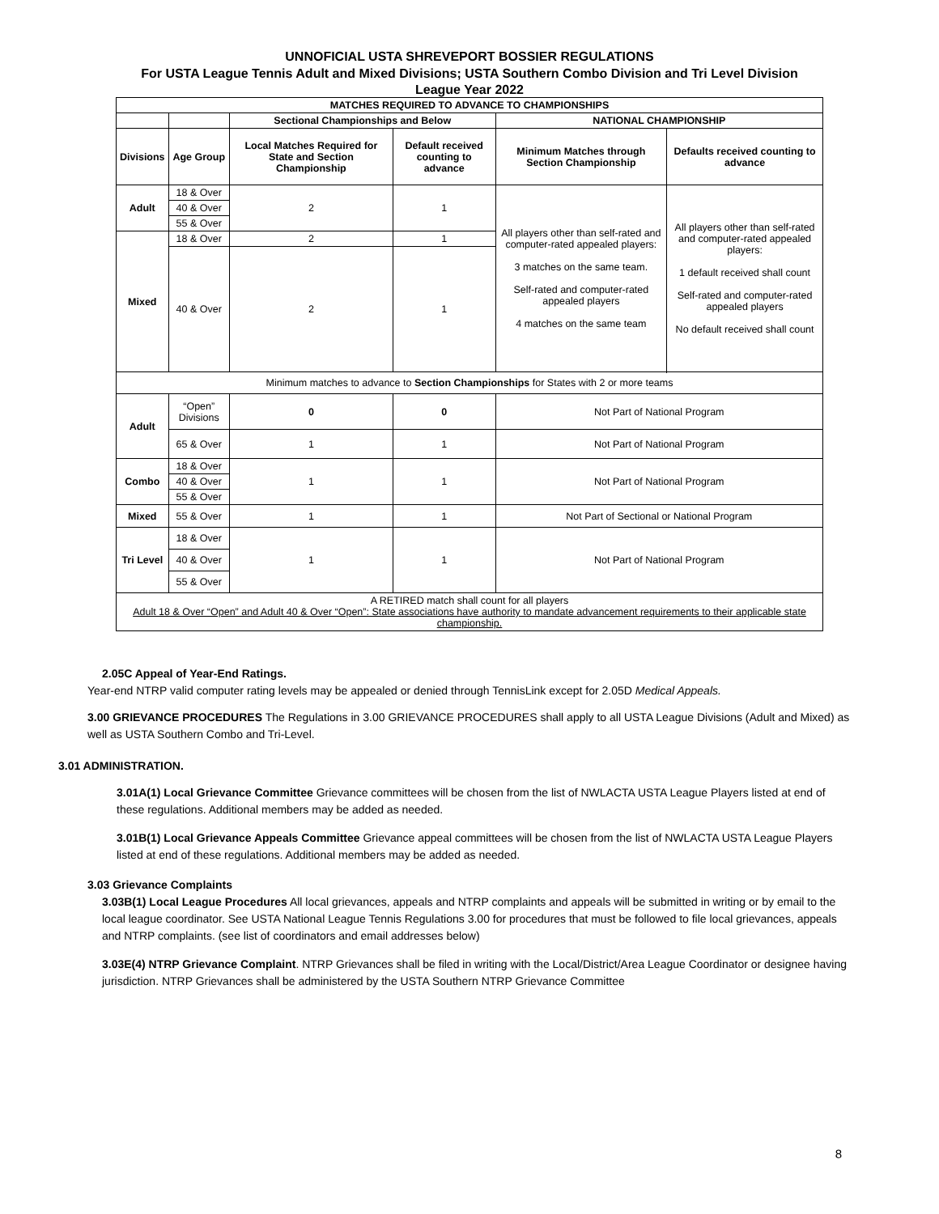UNNOFICIAL USTA SHREVEPORT BOSSIER REGULATIONS
For USTA League Tennis Adult and Mixed Divisions; USTA Southern Combo Division and Tri Level Division
League Year 2022
| MATCHES REQUIRED TO ADVANCE TO CHAMPIONSHIPS | | | | | |
| --- | --- | --- | --- | --- | --- |
| | | Sectional Championships and Below | | NATIONAL CHAMPIONSHIP | |
| Divisions | Age Group | Local Matches Required for State and Section Championship | Default received counting to advance | Minimum Matches through Section Championship | Defaults received counting to advance |
| Adult | 18 & Over | 2 | 1 | All players other than self-rated and computer-rated appealed players: 3 matches on the same team. Self-rated and computer-rated appealed players 4 matches on the same team | All players other than self-rated and computer-rated appealed players: 1 default received shall count Self-rated and computer-rated appealed players No default received shall count |
| | 40 & Over | | | | |
| | 55 & Over | | | | |
| Mixed | 18 & Over | 2 | 1 | | |
| | 40 & Over | 2 | 1 | | |
| Minimum matches to advance to Section Championships for States with 2 or more teams | | | | | |
| Adult | “Open” Divisions | 0 | 0 | Not Part of National Program | |
| | 65 & Over | 1 | 1 | Not Part of National Program | |
| Combo | 18 & Over | 1 | 1 | Not Part of National Program | |
| | 40 & Over | | | | |
| | 55 & Over | | | | |
| Mixed | 55 & Over | 1 | 1 | Not Part of Sectional or National Program | |
| Tri Level | 18 & Over | 1 | 1 | Not Part of National Program | |
| | 40 & Over | | | | |
| | 55 & Over | | | | |
| A RETIRED match shall count for all players Adult 18 & Over “Open” and Adult 40 & Over “Open”: State associations have authority to mandate advancement requirements to their applicable state championship. | | | | | |
2.05C Appeal of Year-End Ratings.
Year-end NTRP valid computer rating levels may be appealed or denied through TennisLink except for 2.05D Medical Appeals.
3.00 GRIEVANCE PROCEDURES The Regulations in 3.00 GRIEVANCE PROCEDURES shall apply to all USTA League Divisions (Adult and Mixed) as well as USTA Southern Combo and Tri-Level.
3.01 ADMINISTRATION.
3.01A(1) Local Grievance Committee Grievance committees will be chosen from the list of NWLACTA USTA League Players listed at end of these regulations. Additional members may be added as needed.
3.01B(1) Local Grievance Appeals Committee Grievance appeal committees will be chosen from the list of NWLACTA USTA League Players listed at end of these regulations. Additional members may be added as needed.
3.03 Grievance Complaints
3.03B(1) Local League Procedures All local grievances, appeals and NTRP complaints and appeals will be submitted in writing or by email to the local league coordinator. See USTA National League Tennis Regulations 3.00 for procedures that must be followed to file local grievances, appeals and NTRP complaints. (see list of coordinators and email addresses below)
3.03E(4) NTRP Grievance Complaint. NTRP Grievances shall be filed in writing with the Local/District/Area League Coordinator or designee having jurisdiction. NTRP Grievances shall be administered by the USTA Southern NTRP Grievance Committee
8